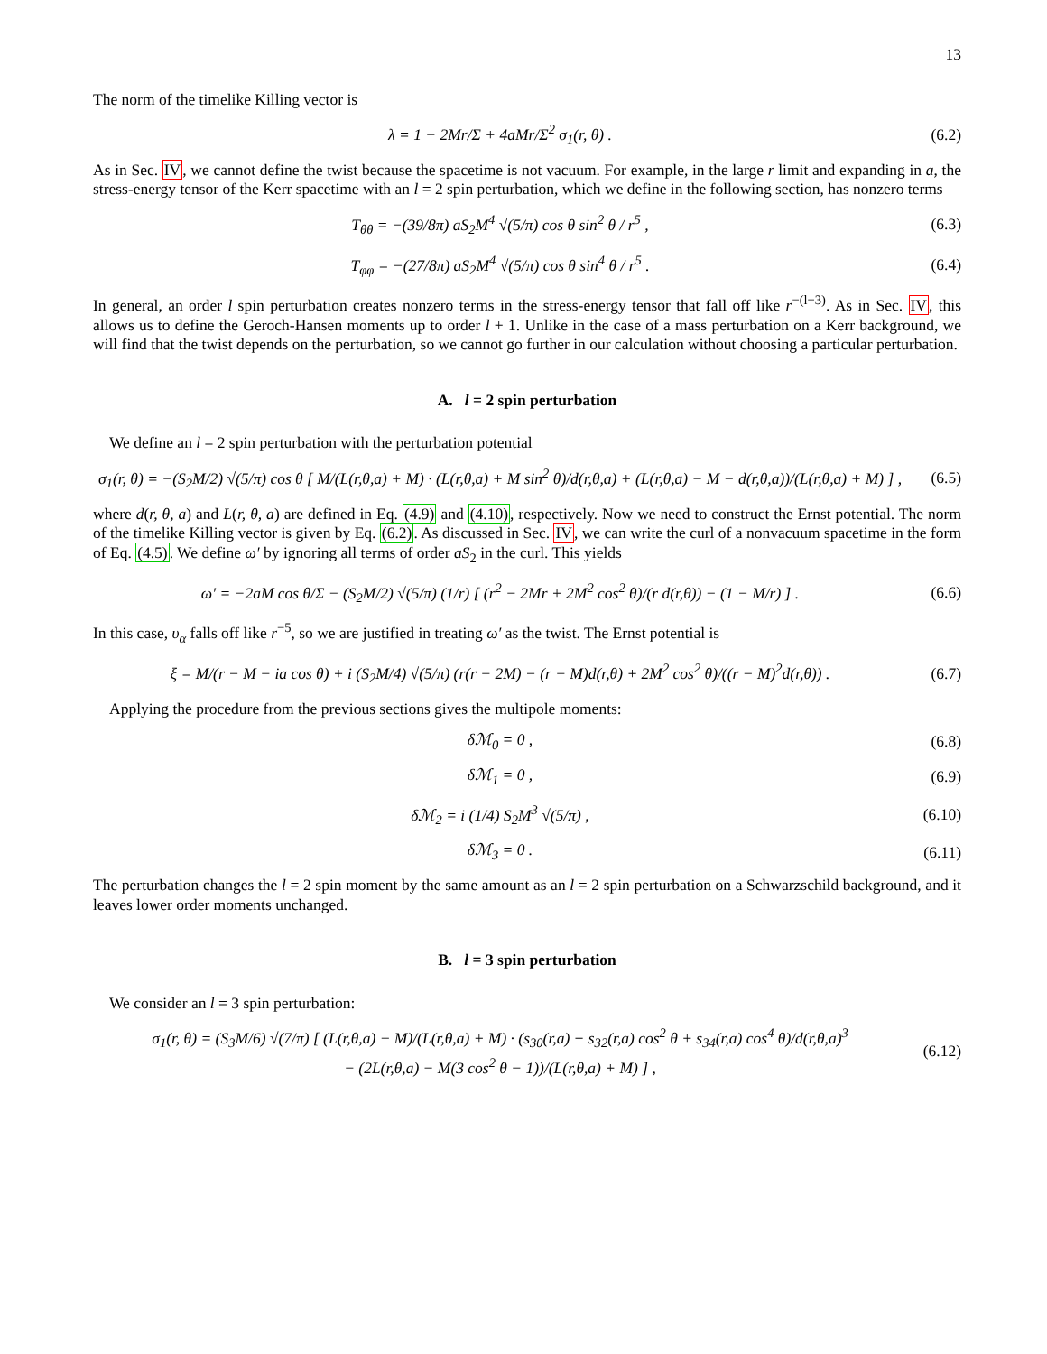13
The norm of the timelike Killing vector is
λ = 1 − 2Mr/Σ + 4aMr/Σ<sup>2</sup> σ<sub>1</sub>(r, θ) . (6.2)
As in Sec. IV, we cannot define the twist because the spacetime is not vacuum. For example, in the large r limit and expanding in a, the stress-energy tensor of the Kerr spacetime with an l = 2 spin perturbation, which we define in the following section, has nonzero terms
T<sub>θθ</sub> = −(39/8π) aS<sub>2</sub>M<sup>4</sup> √(5/π) cos θ sin<sup>2</sup> θ / r<sup>5</sup> , (6.3)
T<sub>φφ</sub> = −(27/8π) aS<sub>2</sub>M<sup>4</sup> √(5/π) cos θ sin<sup>4</sup> θ / r<sup>5</sup> . (6.4)
In general, an order l spin perturbation creates nonzero terms in the stress-energy tensor that fall off like r<sup>−(l+3)</sup>. As in Sec. IV, this allows us to define the Geroch-Hansen moments up to order l + 1. Unlike in the case of a mass perturbation on a Kerr background, we will find that the twist depends on the perturbation, so we cannot go further in our calculation without choosing a particular perturbation.
A. l = 2 spin perturbation
We define an l = 2 spin perturbation with the perturbation potential
σ<sub>1</sub>(r, θ) = −(S<sub>2</sub>M/2) √(5/π) cos θ [ M/(L(r,θ,a) + M) · (L(r,θ,a) + M sin<sup>2</sup> θ)/d(r,θ,a) + (L(r,θ,a) − M − d(r,θ,a))/(L(r,θ,a) + M) ] , (6.5)
where d(r, θ, a) and L(r, θ, a) are defined in Eq. (4.9) and (4.10), respectively. Now we need to construct the Ernst potential. The norm of the timelike Killing vector is given by Eq. (6.2). As discussed in Sec. IV, we can write the curl of a nonvacuum spacetime in the form of Eq. (4.5). We define ω′ by ignoring all terms of order aS<sub>2</sub> in the curl. This yields
ω′ = −2aM cos θ/Σ − (S<sub>2</sub>M/2) √(5/π) (1/r) [ (r<sup>2</sup> − 2Mr + 2M<sup>2</sup> cos<sup>2</sup> θ)/(r d(r,θ)) − (1 − M/r) ] . (6.6)
In this case, υ<sub>α</sub> falls off like r<sup>−5</sup>, so we are justified in treating ω′ as the twist. The Ernst potential is
ξ = M/(r − M − ia cos θ) + i (S<sub>2</sub>M/4) √(5/π) (r(r − 2M) − (r − M)d(r,θ) + 2M<sup>2</sup> cos<sup>2</sup> θ)/((r − M)<sup>2</sup>d(r,θ)) . (6.7)
Applying the procedure from the previous sections gives the multipole moments:
δℳ<sub>0</sub> = 0 , (6.8)
δℳ<sub>1</sub> = 0 , (6.9)
δℳ<sub>2</sub> = i (1/4) S<sub>2</sub>M<sup>3</sup> √(5/π) , (6.10)
δℳ<sub>3</sub> = 0 . (6.11)
The perturbation changes the l = 2 spin moment by the same amount as an l = 2 spin perturbation on a Schwarzschild background, and it leaves lower order moments unchanged.
B. l = 3 spin perturbation
We consider an l = 3 spin perturbation:
σ<sub>1</sub>(r, θ) = (S<sub>3</sub>M/6) √(7/π) [ (L(r,θ,a) − M)/(L(r,θ,a) + M) · (s<sub>30</sub>(r,a) + s<sub>32</sub>(r,a) cos<sup>2</sup> θ + s<sub>34</sub>(r,a) cos<sup>4</sup> θ)/d(r,θ,a)<sup>3</sup>
− (2L(r,θ,a) − M(3 cos<sup>2</sup> θ − 1))/(L(r,θ,a) + M) ] , (6.12)